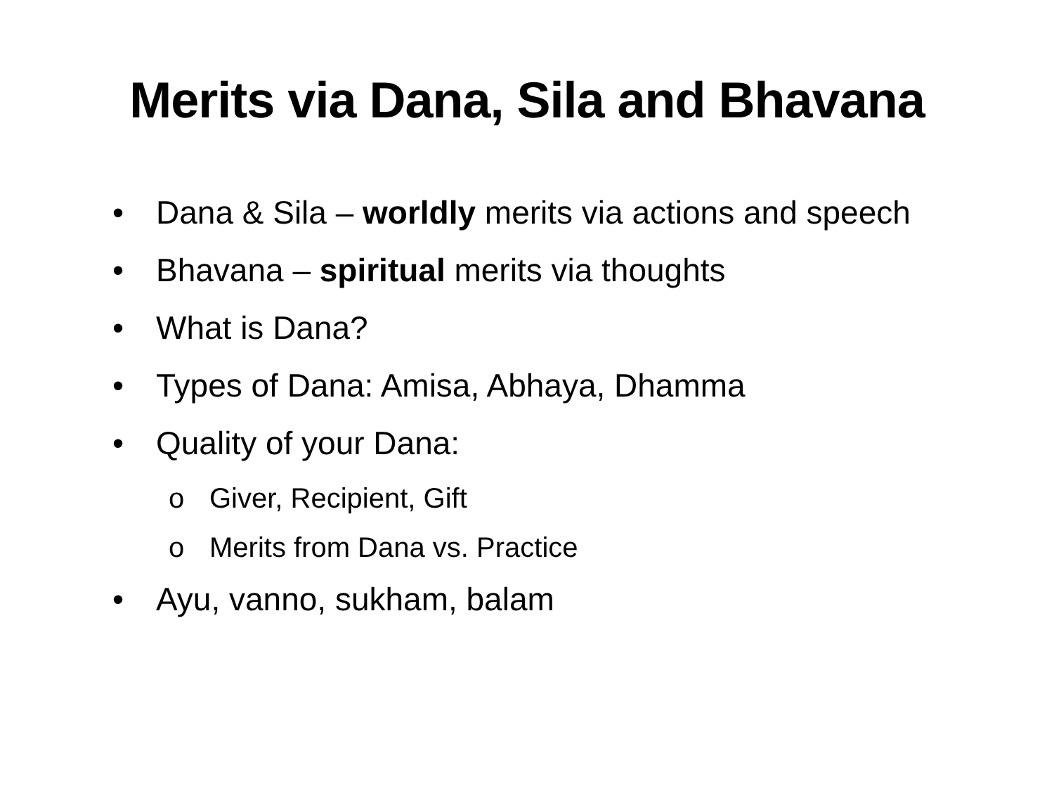Merits via Dana, Sila and Bhavana
• Dana & Sila – worldly merits via actions and speech
• Bhavana – spiritual merits via thoughts
• What is Dana?
• Types of Dana: Amisa, Abhaya, Dhamma
• Quality of your Dana:
o Giver, Recipient, Gift
o Merits from Dana vs. Practice
• Ayu, vanno, sukham, balam